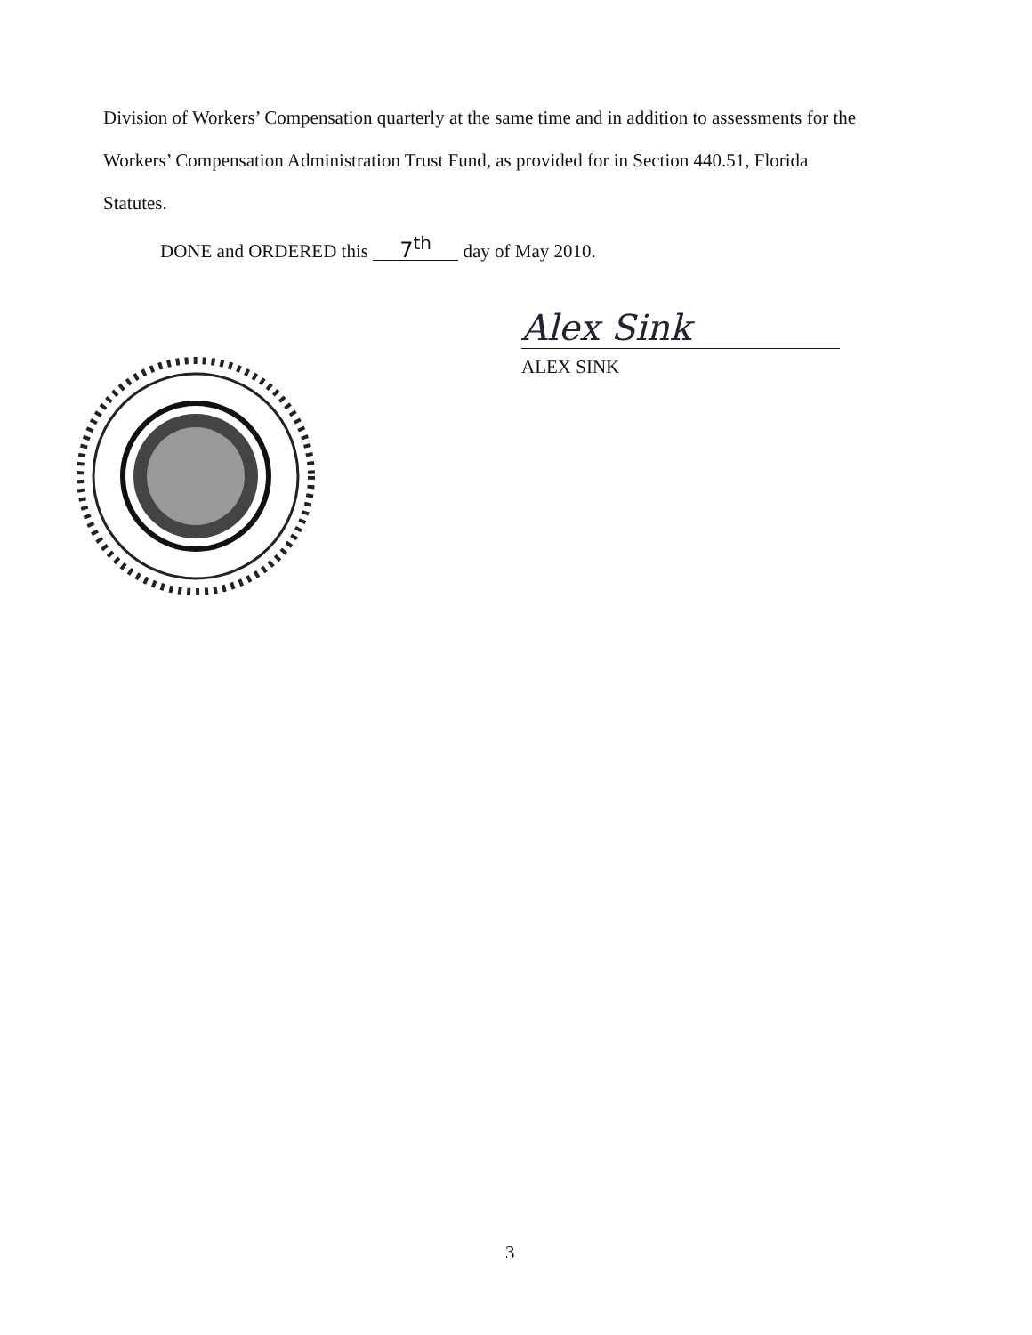Division of Workers’ Compensation quarterly at the same time and in addition to assessments for the
Workers’ Compensation Administration Trust Fund, as provided for in Section 440.51, Florida
Statutes.
DONE and ORDERED this 7<sup>th</sup> day of May 2010.
Alex Sink
ALEX SINK
3